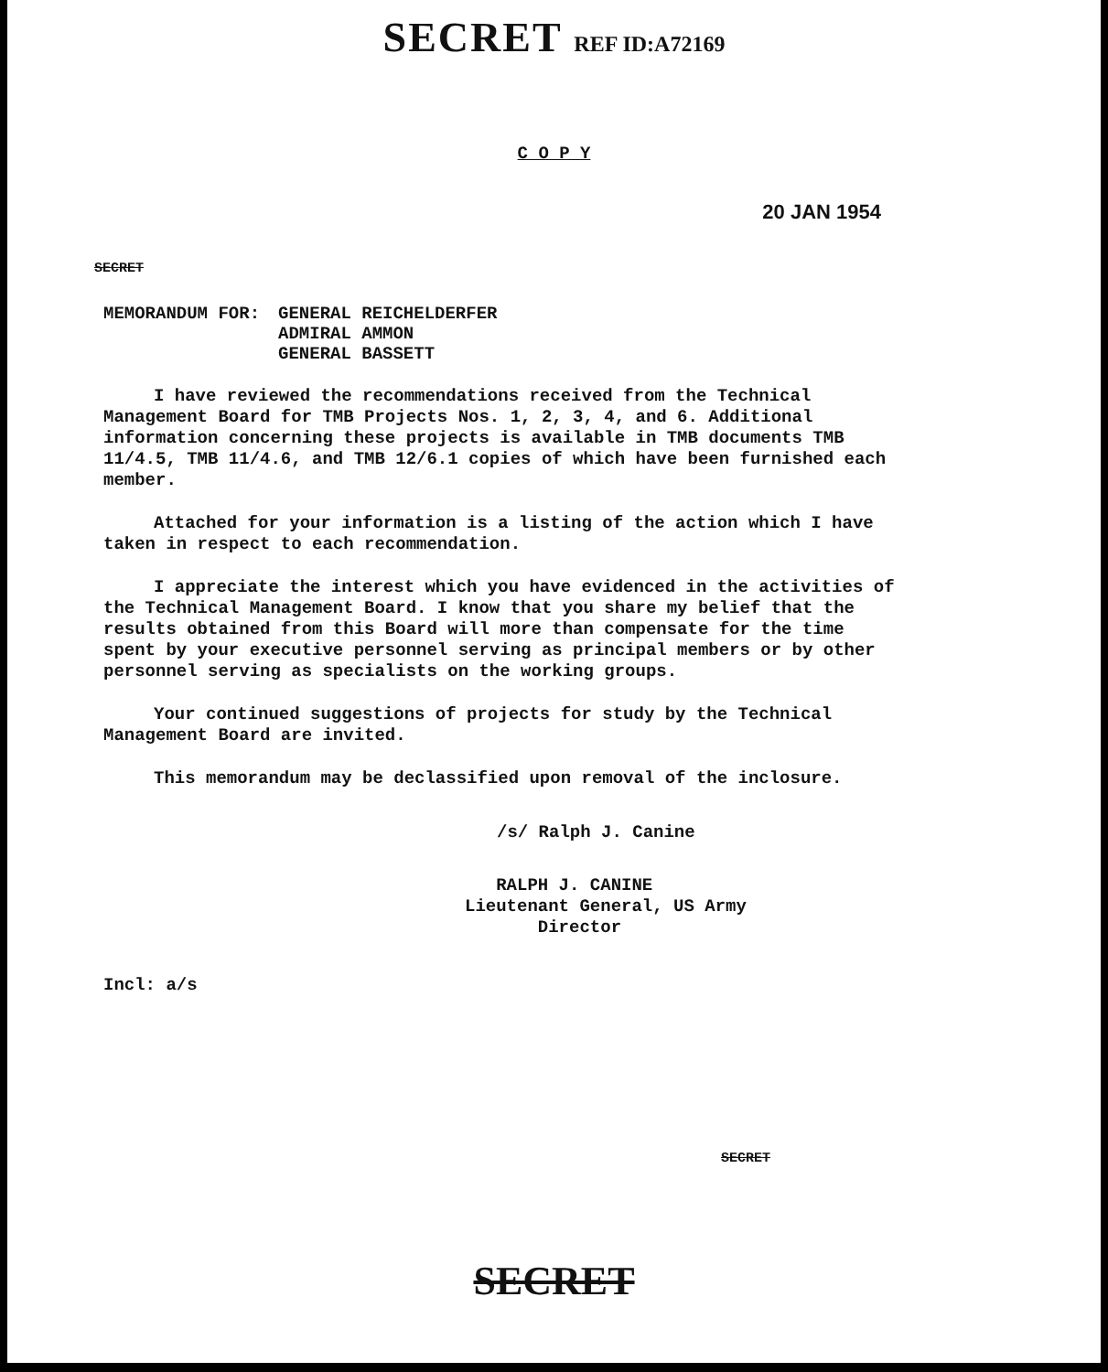SECRET REF ID:A72169
C O P Y
20 JAN 1954
SECRET
MEMORANDUM FOR: GENERAL REICHELDERFER
ADMIRAL AMMON
GENERAL BASSETT
I have reviewed the recommendations received from the Technical Management Board for TMB Projects Nos. 1, 2, 3, 4, and 6. Additional information concerning these projects is available in TMB documents TMB 11/4.5, TMB 11/4.6, and TMB 12/6.1 copies of which have been furnished each member.
Attached for your information is a listing of the action which I have taken in respect to each recommendation.
I appreciate the interest which you have evidenced in the activities of the Technical Management Board. I know that you share my belief that the results obtained from this Board will more than compensate for the time spent by your executive personnel serving as principal members or by other personnel serving as specialists on the working groups.
Your continued suggestions of projects for study by the Technical Management Board are invited.
This memorandum may be declassified upon removal of the inclosure.
/s/ Ralph J. Canine
RALPH J. CANINE
Lieutenant General, US Army
Director
Incl: a/s
SECRET
SECRET